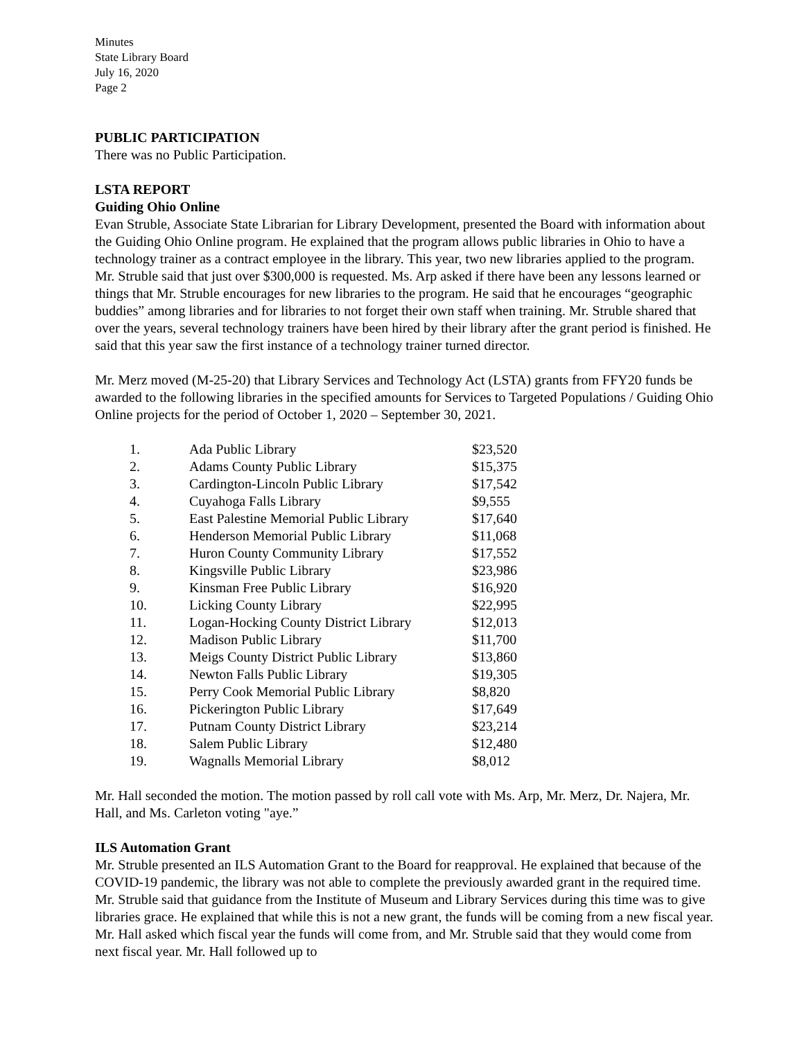Minutes
State Library Board
July 16, 2020
Page 2
PUBLIC PARTICIPATION
There was no Public Participation.
LSTA REPORT
Guiding Ohio Online
Evan Struble, Associate State Librarian for Library Development, presented the Board with information about the Guiding Ohio Online program. He explained that the program allows public libraries in Ohio to have a technology trainer as a contract employee in the library. This year, two new libraries applied to the program. Mr. Struble said that just over $300,000 is requested. Ms. Arp asked if there have been any lessons learned or things that Mr. Struble encourages for new libraries to the program. He said that he encourages “geographic buddies” among libraries and for libraries to not forget their own staff when training. Mr. Struble shared that over the years, several technology trainers have been hired by their library after the grant period is finished. He said that this year saw the first instance of a technology trainer turned director.
Mr. Merz moved (M-25-20) that Library Services and Technology Act (LSTA) grants from FFY20 funds be awarded to the following libraries in the specified amounts for Services to Targeted Populations / Guiding Ohio Online projects for the period of October 1, 2020 – September 30, 2021.
| 1. | Ada Public Library | $23,520 |
| 2. | Adams County Public Library | $15,375 |
| 3. | Cardington-Lincoln Public Library | $17,542 |
| 4. | Cuyahoga Falls Library | $9,555 |
| 5. | East Palestine Memorial Public Library | $17,640 |
| 6. | Henderson Memorial Public Library | $11,068 |
| 7. | Huron County Community Library | $17,552 |
| 8. | Kingsville Public Library | $23,986 |
| 9. | Kinsman Free Public Library | $16,920 |
| 10. | Licking County Library | $22,995 |
| 11. | Logan-Hocking County District Library | $12,013 |
| 12. | Madison Public Library | $11,700 |
| 13. | Meigs County District Public Library | $13,860 |
| 14. | Newton Falls Public Library | $19,305 |
| 15. | Perry Cook Memorial Public Library | $8,820 |
| 16. | Pickerington Public Library | $17,649 |
| 17. | Putnam County District Library | $23,214 |
| 18. | Salem Public Library | $12,480 |
| 19. | Wagnalls Memorial Library | $8,012 |
Mr. Hall seconded the motion. The motion passed by roll call vote with Ms. Arp, Mr. Merz, Dr. Najera, Mr. Hall, and Ms. Carleton voting "aye.”
ILS Automation Grant
Mr. Struble presented an ILS Automation Grant to the Board for reapproval. He explained that because of the COVID-19 pandemic, the library was not able to complete the previously awarded grant in the required time. Mr. Struble said that guidance from the Institute of Museum and Library Services during this time was to give libraries grace. He explained that while this is not a new grant, the funds will be coming from a new fiscal year. Mr. Hall asked which fiscal year the funds will come from, and Mr. Struble said that they would come from next fiscal year. Mr. Hall followed up to